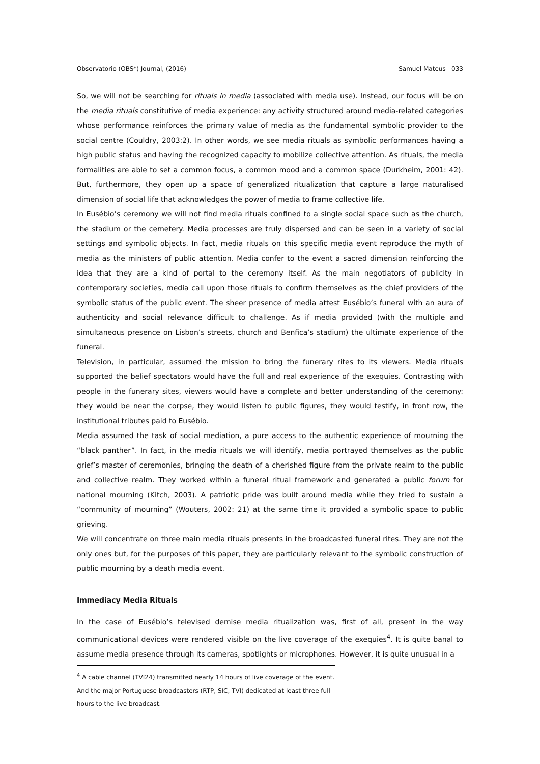Observatorio (OBS*) Journal, (2016) Samuel Mateus 033
So, we will not be searching for rituals in media (associated with media use). Instead, our focus will be on the media rituals constitutive of media experience: any activity structured around media-related categories whose performance reinforces the primary value of media as the fundamental symbolic provider to the social centre (Couldry, 2003:2). In other words, we see media rituals as symbolic performances having a high public status and having the recognized capacity to mobilize collective attention. As rituals, the media formalities are able to set a common focus, a common mood and a common space (Durkheim, 2001: 42). But, furthermore, they open up a space of generalized ritualization that capture a large naturalised dimension of social life that acknowledges the power of media to frame collective life.
In Eusébio’s ceremony we will not find media rituals confined to a single social space such as the church, the stadium or the cemetery. Media processes are truly dispersed and can be seen in a variety of social settings and symbolic objects. In fact, media rituals on this specific media event reproduce the myth of media as the ministers of public attention. Media confer to the event a sacred dimension reinforcing the idea that they are a kind of portal to the ceremony itself. As the main negotiators of publicity in contemporary societies, media call upon those rituals to confirm themselves as the chief providers of the symbolic status of the public event. The sheer presence of media attest Eusébio’s funeral with an aura of authenticity and social relevance difficult to challenge. As if media provided (with the multiple and simultaneous presence on Lisbon’s streets, church and Benfica’s stadium) the ultimate experience of the funeral.
Television, in particular, assumed the mission to bring the funerary rites to its viewers. Media rituals supported the belief spectators would have the full and real experience of the exequies. Contrasting with people in the funerary sites, viewers would have a complete and better understanding of the ceremony: they would be near the corpse, they would listen to public figures, they would testify, in front row, the institutional tributes paid to Eusébio.
Media assumed the task of social mediation, a pure access to the authentic experience of mourning the “black panther”. In fact, in the media rituals we will identify, media portrayed themselves as the public grief’s master of ceremonies, bringing the death of a cherished figure from the private realm to the public and collective realm. They worked within a funeral ritual framework and generated a public forum for national mourning (Kitch, 2003). A patriotic pride was built around media while they tried to sustain a “community of mourning” (Wouters, 2002: 21) at the same time it provided a symbolic space to public grieving.
We will concentrate on three main media rituals presents in the broadcasted funeral rites. They are not the only ones but, for the purposes of this paper, they are particularly relevant to the symbolic construction of public mourning by a death media event.
Immediacy Media Rituals
In the case of Eusébio’s televised demise media ritualization was, first of all, present in the way communicational devices were rendered visible on the live coverage of the exequies<sup>4</sup>. It is quite banal to assume media presence through its cameras, spotlights or microphones. However, it is quite unusual in a
<sup>4</sup> A cable channel (TVI24) transmitted nearly 14 hours of live coverage of the event. And the major Portuguese broadcasters (RTP, SIC, TVI) dedicated at least three full hours to the live broadcast.